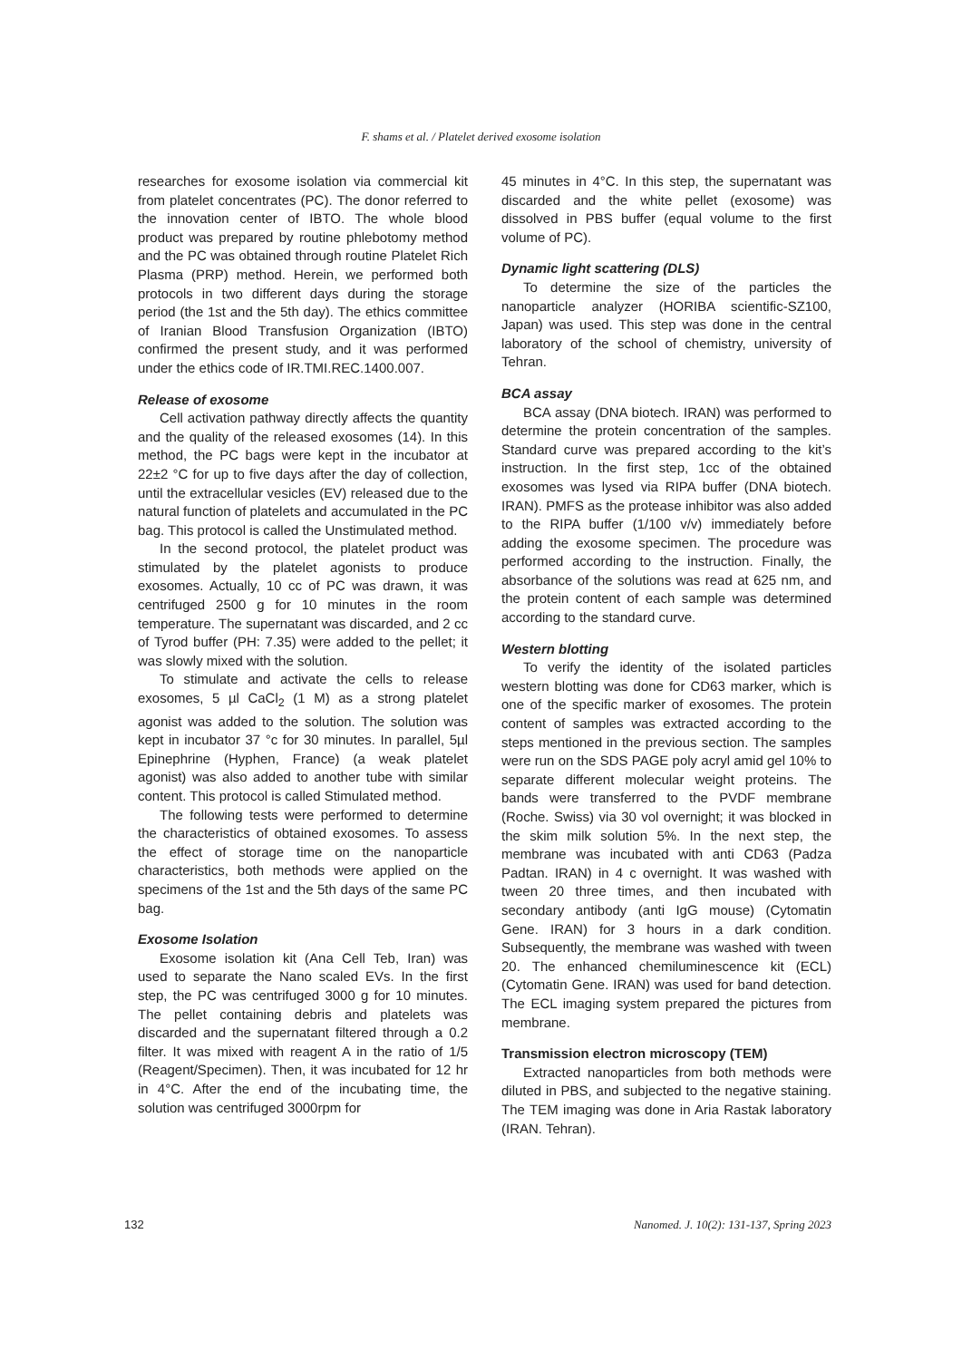F. shams et al. / Platelet derived exosome isolation
researches for exosome isolation via commercial kit from platelet concentrates (PC). The donor referred to the innovation center of IBTO. The whole blood product was prepared by routine phlebotomy method and the PC was obtained through routine Platelet Rich Plasma (PRP) method. Herein, we performed both protocols in two different days during the storage period (the 1st and the 5th day). The ethics committee of Iranian Blood Transfusion Organization (IBTO) confirmed the present study, and it was performed under the ethics code of IR.TMI.REC.1400.007.
Release of exosome
Cell activation pathway directly affects the quantity and the quality of the released exosomes (14). In this method, the PC bags were kept in the incubator at 22±2 °C for up to five days after the day of collection, until the extracellular vesicles (EV) released due to the natural function of platelets and accumulated in the PC bag. This protocol is called the Unstimulated method.
In the second protocol, the platelet product was stimulated by the platelet agonists to produce exosomes. Actually, 10 cc of PC was drawn, it was centrifuged 2500 g for 10 minutes in the room temperature. The supernatant was discarded, and 2 cc of Tyrod buffer (PH: 7.35) were added to the pellet; it was slowly mixed with the solution.
To stimulate and activate the cells to release exosomes, 5 µl CaCl<sub>2</sub> (1 M) as a strong platelet agonist was added to the solution. The solution was kept in incubator 37 °c for 30 minutes. In parallel, 5µl Epinephrine (Hyphen, France) (a weak platelet agonist) was also added to another tube with similar content. This protocol is called Stimulated method.
The following tests were performed to determine the characteristics of obtained exosomes. To assess the effect of storage time on the nanoparticle characteristics, both methods were applied on the specimens of the 1st and the 5th days of the same PC bag.
Exosome Isolation
Exosome isolation kit (Ana Cell Teb, Iran) was used to separate the Nano scaled EVs. In the first step, the PC was centrifuged 3000 g for 10 minutes. The pellet containing debris and platelets was discarded and the supernatant filtered through a 0.2 filter. It was mixed with reagent A in the ratio of 1/5 (Reagent/Specimen). Then, it was incubated for 12 hr in 4°C. After the end of the incubating time, the solution was centrifuged 3000rpm for
45 minutes in 4°C. In this step, the supernatant was discarded and the white pellet (exosome) was dissolved in PBS buffer (equal volume to the first volume of PC).
Dynamic light scattering (DLS)
To determine the size of the particles the nanoparticle analyzer (HORIBA scientific-SZ100, Japan) was used. This step was done in the central laboratory of the school of chemistry, university of Tehran.
BCA assay
BCA assay (DNA biotech. IRAN) was performed to determine the protein concentration of the samples. Standard curve was prepared according to the kit’s instruction. In the first step, 1cc of the obtained exosomes was lysed via RIPA buffer (DNA biotech. IRAN). PMFS as the protease inhibitor was also added to the RIPA buffer (1/100 v/v) immediately before adding the exosome specimen. The procedure was performed according to the instruction. Finally, the absorbance of the solutions was read at 625 nm, and the protein content of each sample was determined according to the standard curve.
Western blotting
To verify the identity of the isolated particles western blotting was done for CD63 marker, which is one of the specific marker of exosomes. The protein content of samples was extracted according to the steps mentioned in the previous section. The samples were run on the SDS PAGE poly acryl amid gel 10% to separate different molecular weight proteins. The bands were transferred to the PVDF membrane (Roche. Swiss) via 30 vol overnight; it was blocked in the skim milk solution 5%. In the next step, the membrane was incubated with anti CD63 (Padza Padtan. IRAN) in 4 c overnight. It was washed with tween 20 three times, and then incubated with secondary antibody (anti IgG mouse) (Cytomatin Gene. IRAN) for 3 hours in a dark condition. Subsequently, the membrane was washed with tween 20. The enhanced chemiluminescence kit (ECL) (Cytomatin Gene. IRAN) was used for band detection. The ECL imaging system prepared the pictures from membrane.
Transmission electron microscopy (TEM)
Extracted nanoparticles from both methods were diluted in PBS, and subjected to the negative staining. The TEM imaging was done in Aria Rastak laboratory (IRAN. Tehran).
132 Nanomed. J. 10(2): 131-137, Spring 2023